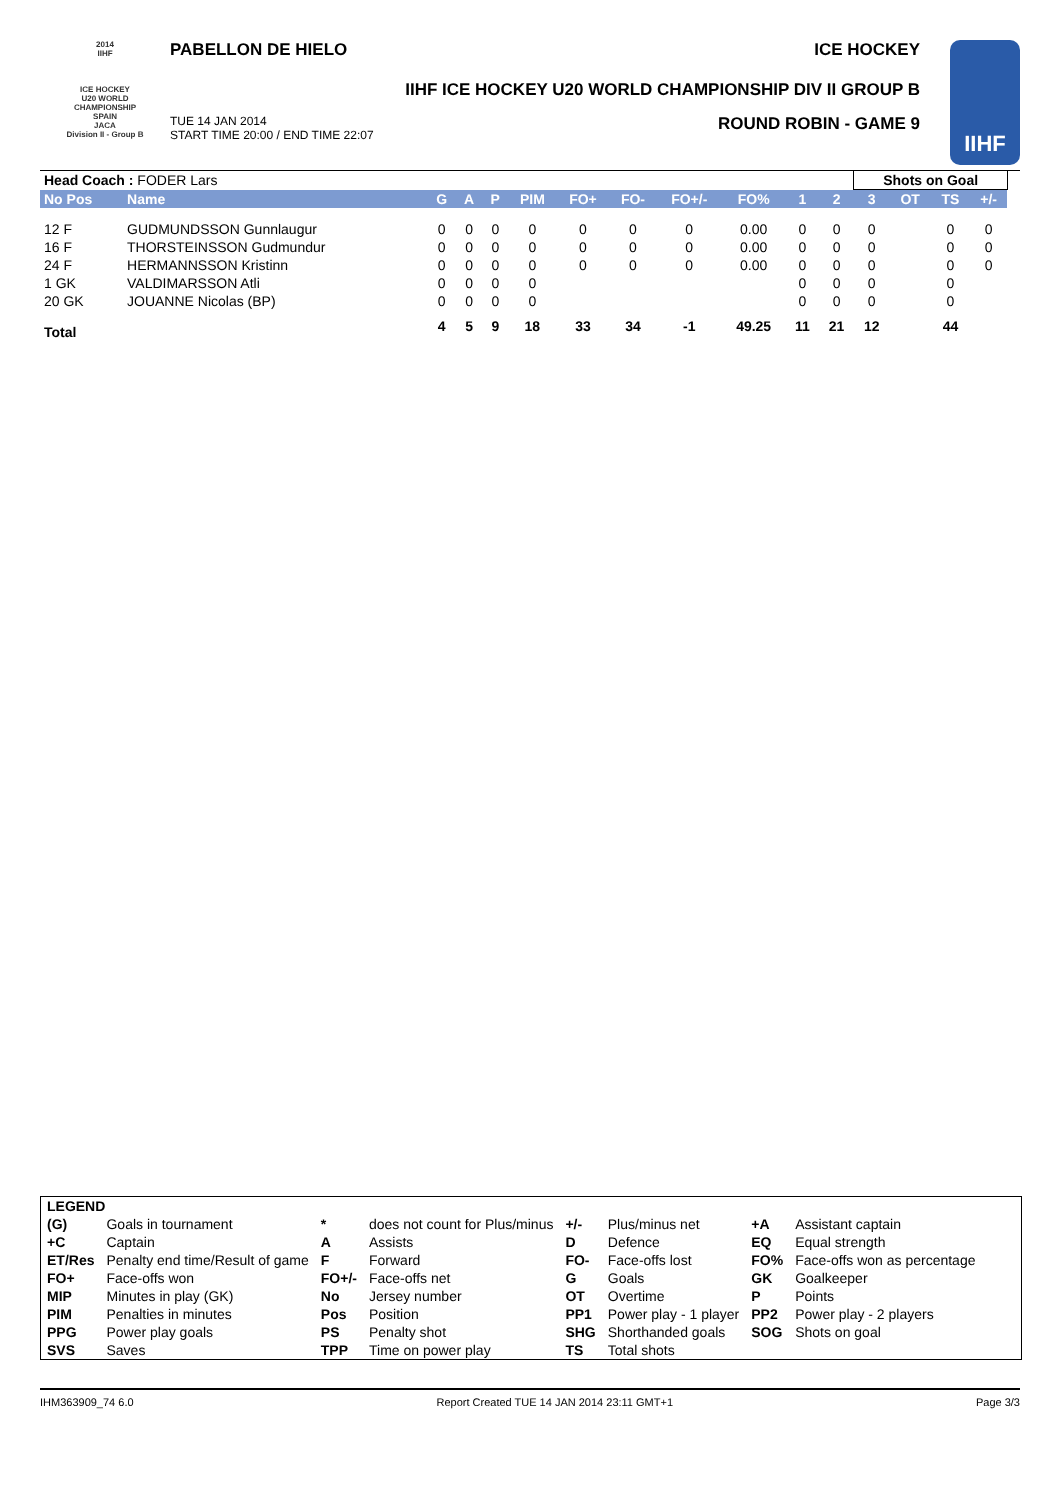2014
IIHF
ICE HOCKEY
U20 WORLD
CHAMPIONSHIP
SPAIN
JACA
Division II - Group B
PABELLON DE HIELO ICE HOCKEY
IIHF ICE HOCKEY U20 WORLD CHAMPIONSHIP DIV II GROUP B
TUE 14 JAN 2014
START TIME 20:00 / END TIME 22:07 ROUND ROBIN - GAME 9
IIHF
| Head Coach : FODER Lars | | | | | | | | | | | | Shots on Goal | | | | |
| No Pos | Name | G | A | P | PIM | FO+ | FO- | FO+/- | FO% | 1 | 2 | 3 | OT | TS | +/- | |
| 12 F | GUDMUNDSSON Gunnlaugur | 0 | 0 | 0 | 0 | 0 | 0 | 0 | 0.00 | 0 | 0 | 0 | | 0 | 0 | |
| 16 F | THORSTEINSSON Gudmundur | 0 | 0 | 0 | 0 | 0 | 0 | 0 | 0.00 | 0 | 0 | 0 | | 0 | 0 | |
| 24 F | HERMANNSSON Kristinn | 0 | 0 | 0 | 0 | 0 | 0 | 0 | 0.00 | 0 | 0 | 0 | | 0 | 0 | |
| 1 GK | VALDIMARSSON Atli | 0 | 0 | 0 | 0 | | | | | 0 | 0 | 0 | | 0 | | |
| 20 GK | JOUANNE Nicolas (BP) | 0 | 0 | 0 | 0 | | | | | 0 | 0 | 0 | | 0 | | |
| Total | | 4 | 5 | 9 | 18 | 33 | 34 | -1 | 49.25 | 11 | 21 | 12 | | 44 | | |
| LEGEND | | | | | | | |
| (G) | Goals in tournament | * | does not count for Plus/minus | +/- | Plus/minus net | +A | Assistant captain |
| +C | Captain | A | Assists | D | Defence | EQ | Equal strength |
| ET/Res | Penalty end time/Result of game | F | Forward | FO- | Face-offs lost | FO% | Face-offs won as percentage |
| FO+ | Face-offs won | FO+/- | Face-offs net | G | Goals | GK | Goalkeeper |
| MIP | Minutes in play (GK) | No | Jersey number | OT | Overtime | P | Points |
| PIM | Penalties in minutes | Pos | Position | PP1 | Power play - 1 player | PP2 | Power play - 2 players |
| PPG | Power play goals | PS | Penalty shot | SHG | Shorthanded goals | SOG | Shots on goal |
| SVS | Saves | TPP | Time on power play | TS | Total shots | | |
IHM363909_74 6.0 Report Created TUE 14 JAN 2014 23:11 GMT+1 Page 3/3